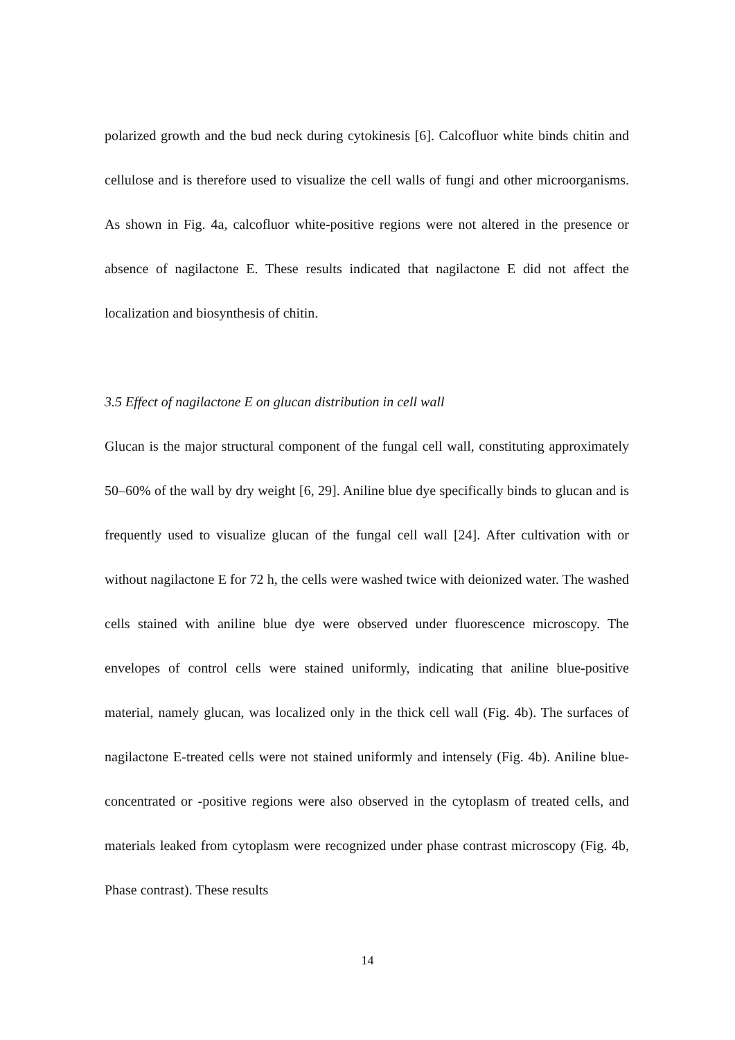polarized growth and the bud neck during cytokinesis [6]. Calcofluor white binds chitin and cellulose and is therefore used to visualize the cell walls of fungi and other microorganisms. As shown in Fig. 4a, calcofluor white-positive regions were not altered in the presence or absence of nagilactone E. These results indicated that nagilactone E did not affect the localization and biosynthesis of chitin.
3.5 Effect of nagilactone E on glucan distribution in cell wall
Glucan is the major structural component of the fungal cell wall, constituting approximately 50–60% of the wall by dry weight [6, 29]. Aniline blue dye specifically binds to glucan and is frequently used to visualize glucan of the fungal cell wall [24]. After cultivation with or without nagilactone E for 72 h, the cells were washed twice with deionized water. The washed cells stained with aniline blue dye were observed under fluorescence microscopy. The envelopes of control cells were stained uniformly, indicating that aniline blue-positive material, namely glucan, was localized only in the thick cell wall (Fig. 4b). The surfaces of nagilactone E-treated cells were not stained uniformly and intensely (Fig. 4b). Aniline blue-concentrated or -positive regions were also observed in the cytoplasm of treated cells, and materials leaked from cytoplasm were recognized under phase contrast microscopy (Fig. 4b, Phase contrast). These results
14